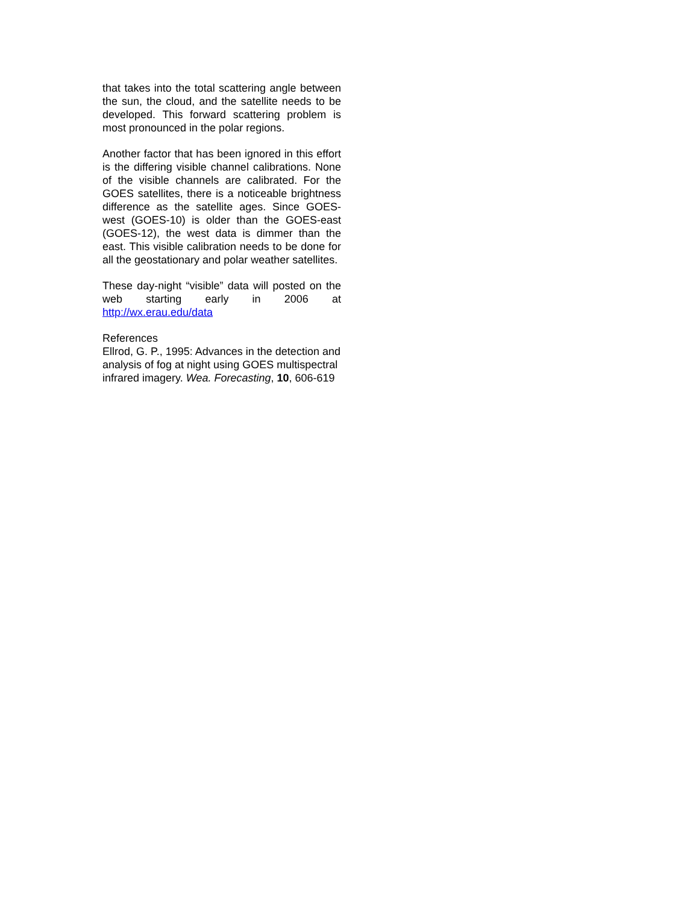that takes into the total scattering angle between the sun, the cloud, and the satellite needs to be developed. This forward scattering problem is most pronounced in the polar regions.
Another factor that has been ignored in this effort is the differing visible channel calibrations. None of the visible channels are calibrated. For the GOES satellites, there is a noticeable brightness difference as the satellite ages. Since GOES-west (GOES-10) is older than the GOES-east (GOES-12), the west data is dimmer than the east. This visible calibration needs to be done for all the geostationary and polar weather satellites.
These day-night “visible” data will posted on the web starting early in 2006 at http://wx.erau.edu/data
References
Ellrod, G. P., 1995: Advances in the detection and analysis of fog at night using GOES multispectral infrared imagery. Wea. Forecasting, 10, 606-619